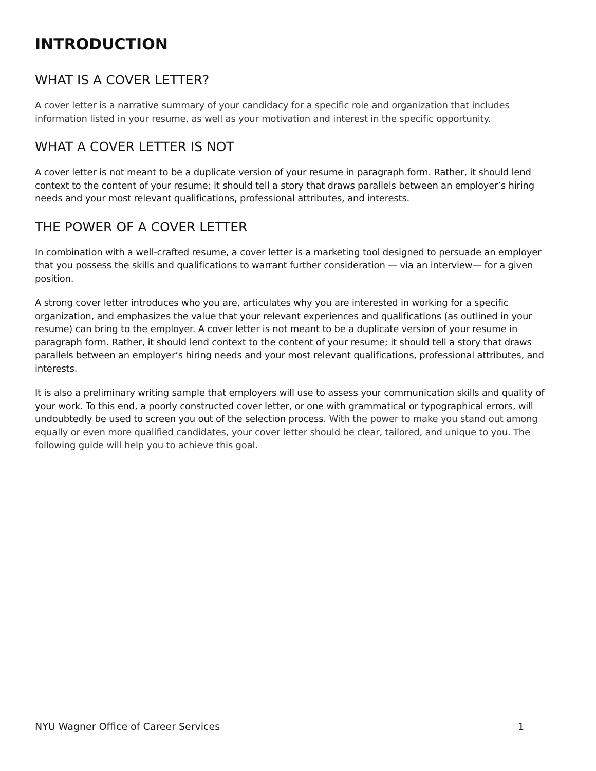INTRODUCTION
WHAT IS A COVER LETTER?
A cover letter is a narrative summary of your candidacy for a specific role and organization that includes information listed in your resume, as well as your motivation and interest in the specific opportunity.
WHAT A COVER LETTER IS NOT
A cover letter is not meant to be a duplicate version of your resume in paragraph form. Rather, it should lend context to the content of your resume; it should tell a story that draws parallels between an employer’s hiring needs and your most relevant qualifications, professional attributes, and interests.
THE POWER OF A COVER LETTER
In combination with a well-crafted resume, a cover letter is a marketing tool designed to persuade an employer that you possess the skills and qualifications to warrant further consideration — via an interview— for a given position.
A strong cover letter introduces who you are, articulates why you are interested in working for a specific organization, and emphasizes the value that your relevant experiences and qualifications (as outlined in your resume) can bring to the employer. A cover letter is not meant to be a duplicate version of your resume in paragraph form. Rather, it should lend context to the content of your resume; it should tell a story that draws parallels between an employer’s hiring needs and your most relevant qualifications, professional attributes, and interests.
It is also a preliminary writing sample that employers will use to assess your communication skills and quality of your work. To this end, a poorly constructed cover letter, or one with grammatical or typographical errors, will undoubtedly be used to screen you out of the selection process. With the power to make you stand out among equally or even more qualified candidates, your cover letter should be clear, tailored, and unique to you. The following guide will help you to achieve this goal.
NYU Wagner Office of Career Services 1